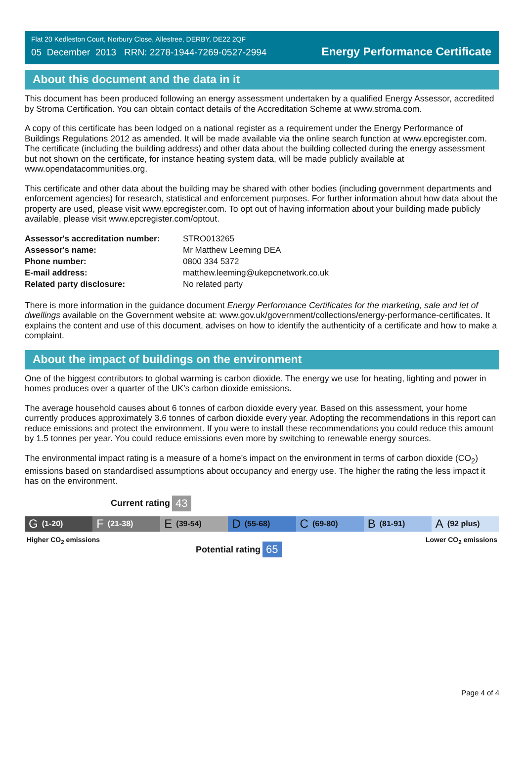Flat 20 Kedleston Court, Norbury Close, Allestree, DERBY, DE22 2QF
05 December 2013 RRN: 2278-1944-7269-0527-2994
Energy Performance Certificate
About this document and the data in it
This document has been produced following an energy assessment undertaken by a qualified Energy Assessor, accredited by Stroma Certification. You can obtain contact details of the Accreditation Scheme at www.stroma.com.
A copy of this certificate has been lodged on a national register as a requirement under the Energy Performance of Buildings Regulations 2012 as amended. It will be made available via the online search function at www.epcregister.com. The certificate (including the building address) and other data about the building collected during the energy assessment but not shown on the certificate, for instance heating system data, will be made publicly available at www.opendatacommunities.org.
This certificate and other data about the building may be shared with other bodies (including government departments and enforcement agencies) for research, statistical and enforcement purposes. For further information about how data about the property are used, please visit www.epcregister.com. To opt out of having information about your building made publicly available, please visit www.epcregister.com/optout.
| Assessor's accreditation number: | STRO013265 |
| Assessor's name: | Mr Matthew Leeming DEA |
| Phone number: | 0800 334 5372 |
| E-mail address: | matthew.leeming@ukepcnetwork.co.uk |
| Related party disclosure: | No related party |
There is more information in the guidance document Energy Performance Certificates for the marketing, sale and let of dwellings available on the Government website at: www.gov.uk/government/collections/energy-performance-certificates. It explains the content and use of this document, advises on how to identify the authenticity of a certificate and how to make a complaint.
About the impact of buildings on the environment
One of the biggest contributors to global warming is carbon dioxide. The energy we use for heating, lighting and power in homes produces over a quarter of the UK’s carbon dioxide emissions.
The average household causes about 6 tonnes of carbon dioxide every year. Based on this assessment, your home currently produces approximately 3.6 tonnes of carbon dioxide every year. Adopting the recommendations in this report can reduce emissions and protect the environment. If you were to install these recommendations you could reduce this amount by 1.5 tonnes per year. You could reduce emissions even more by switching to renewable energy sources.
The environmental impact rating is a measure of a home's impact on the environment in terms of carbon dioxide (CO<sub>2</sub>) emissions based on standardised assumptions about occupancy and energy use. The higher the rating the less impact it has on the environment.
Current rating 43
G (1-20)
F (21-38)
E (39-54)
D (55-68)
C (69-80)
B (81-91)
A (92 plus)
Higher CO<sub>2</sub> emissions Lower CO<sub>2</sub> emissions
Potential rating 65
Page 4 of 4